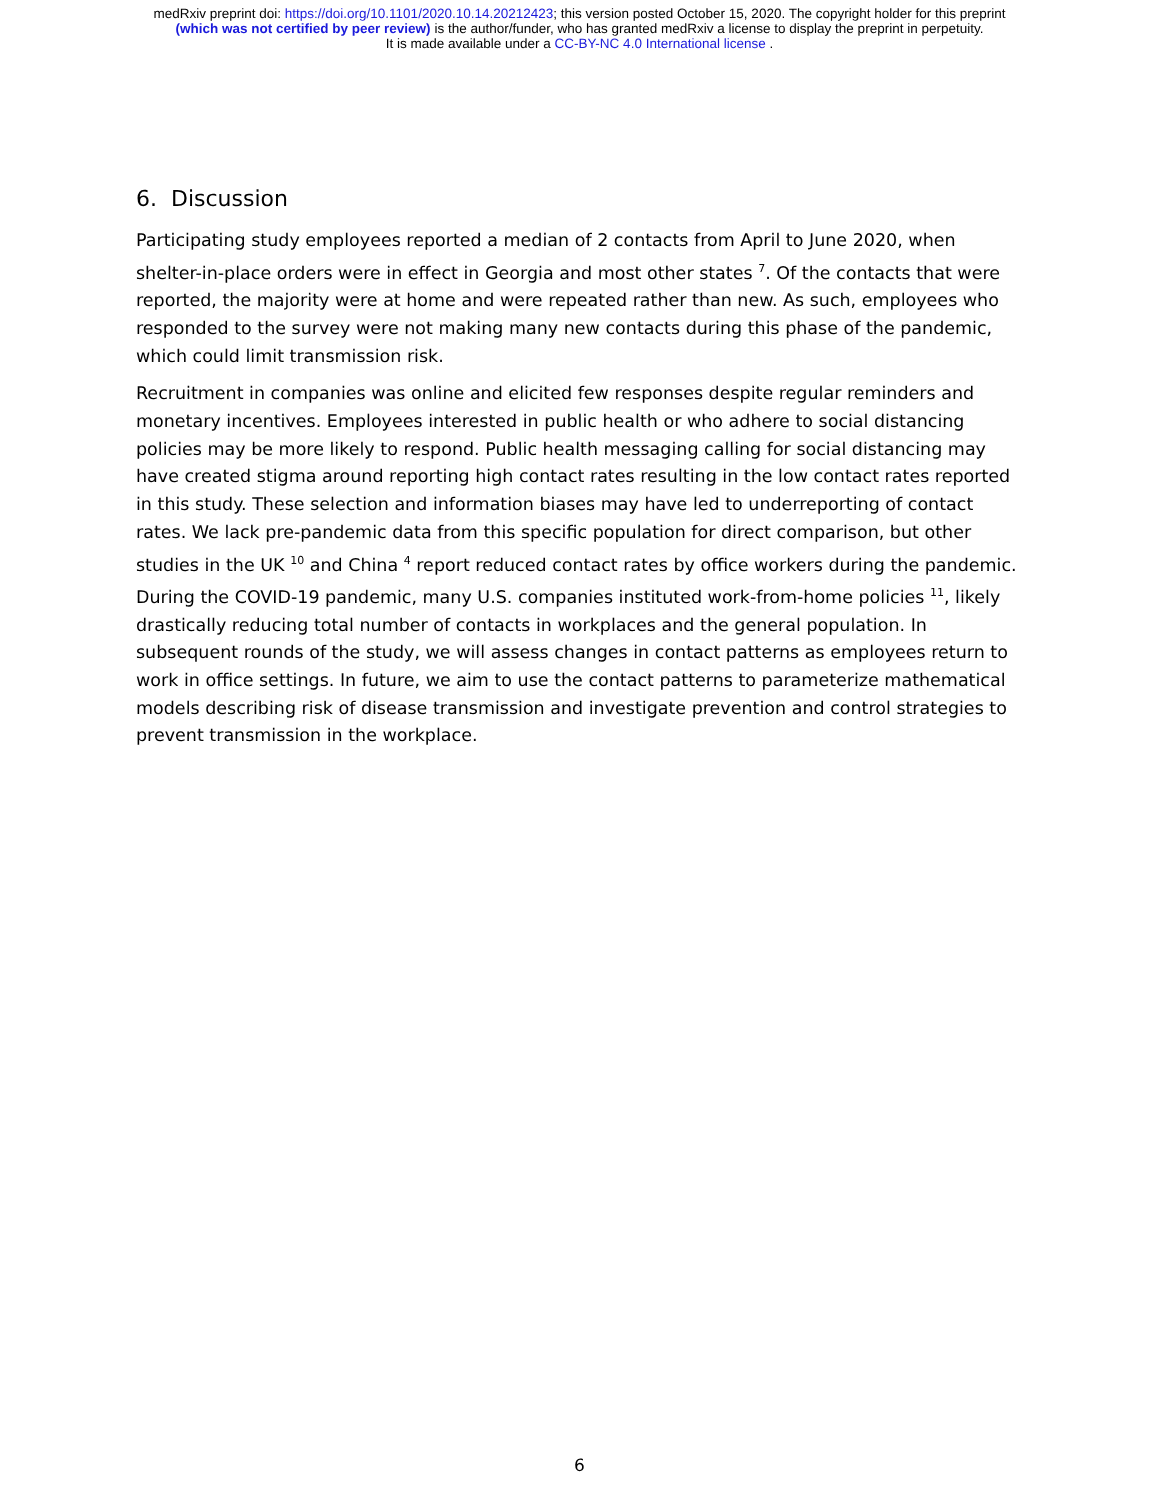medRxiv preprint doi: https://doi.org/10.1101/2020.10.14.20212423; this version posted October 15, 2020. The copyright holder for this preprint
(which was not certified by peer review) is the author/funder, who has granted medRxiv a license to display the preprint in perpetuity.
It is made available under a CC-BY-NC 4.0 International license .
6. Discussion
Participating study employees reported a median of 2 contacts from April to June 2020, when shelter-in-place orders were in effect in Georgia and most other states <sup>7</sup>. Of the contacts that were reported, the majority were at home and were repeated rather than new. As such, employees who responded to the survey were not making many new contacts during this phase of the pandemic, which could limit transmission risk.
Recruitment in companies was online and elicited few responses despite regular reminders and monetary incentives. Employees interested in public health or who adhere to social distancing policies may be more likely to respond. Public health messaging calling for social distancing may have created stigma around reporting high contact rates resulting in the low contact rates reported in this study. These selection and information biases may have led to underreporting of contact rates. We lack pre-pandemic data from this specific population for direct comparison, but other studies in the UK <sup>10</sup> and China <sup>4</sup> report reduced contact rates by office workers during the pandemic. During the COVID-19 pandemic, many U.S. companies instituted work-from-home policies <sup>11</sup>, likely drastically reducing total number of contacts in workplaces and the general population. In subsequent rounds of the study, we will assess changes in contact patterns as employees return to work in office settings. In future, we aim to use the contact patterns to parameterize mathematical models describing risk of disease transmission and investigate prevention and control strategies to prevent transmission in the workplace.
6